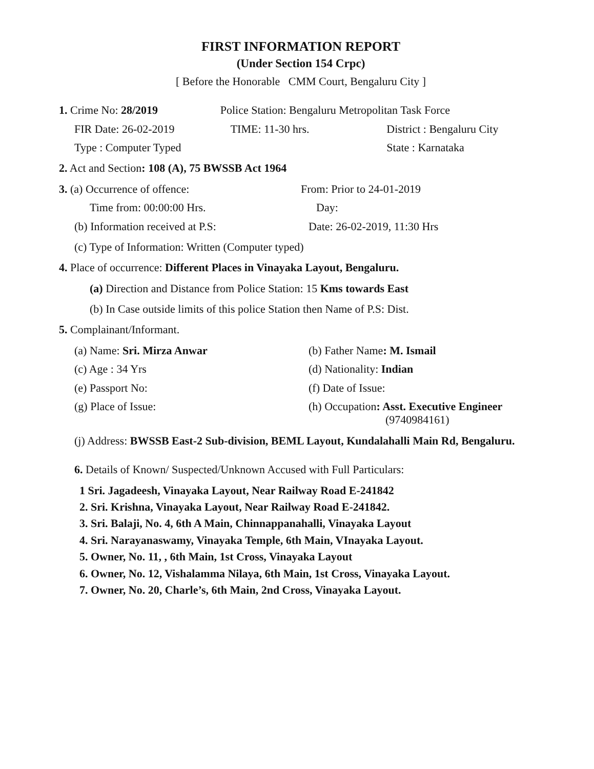FIRST INFORMATION REPORT
(Under Section 154 Crpc)
[ Before the Honorable CMM Court, Bengaluru City ]
1. Crime No: 28/2019 Police Station: Bengaluru Metropolitan Task Force
FIR Date: 26-02-2019 TIME: 11-30 hrs. District : Bengaluru City
Type : Computer Typed State : Karnataka
2. Act and Section: 108 (A), 75 BWSSB Act 1964
3. (a) Occurrence of offence: From: Prior to 24-01-2019
Time from: 00:00:00 Hrs. Day:
(b) Information received at P.S:
Date: 26-02-2019, 11:30 Hrs
(c) Type of Information: Written (Computer typed)
4. Place of occurrence: Different Places in Vinayaka Layout, Bengaluru.
(a) Direction and Distance from Police Station: 15 Kms towards East
(b) In Case outside limits of this police Station then Name of P.S: Dist.
5. Complainant/Informant.
(a) Name: Sri. Mirza Anwar (b) Father Name: M. Ismail
(c) Age : 34 Yrs (d) Nationality: Indian
(e) Passport No: (f) Date of Issue:
(g) Place of Issue: (h) Occupation: Asst. Executive Engineer
(9740984161)
(j) Address: BWSSB East-2 Sub-division, BEML Layout, Kundalahalli Main Rd, Bengaluru.
6. Details of Known/ Suspected/Unknown Accused with Full Particulars:
1 Sri. Jagadeesh, Vinayaka Layout, Near Railway Road E-241842
2. Sri. Krishna, Vinayaka Layout, Near Railway Road E-241842.
3. Sri. Balaji, No. 4, 6th A Main, Chinnappanahalli, Vinayaka Layout
4. Sri. Narayanaswamy, Vinayaka Temple, 6th Main, VInayaka Layout.
5. Owner, No. 11, , 6th Main, 1st Cross, Vinayaka Layout
6. Owner, No. 12, Vishalamma Nilaya, 6th Main, 1st Cross, Vinayaka Layout.
7. Owner, No. 20, Charle’s, 6th Main, 2nd Cross, Vinayaka Layout.